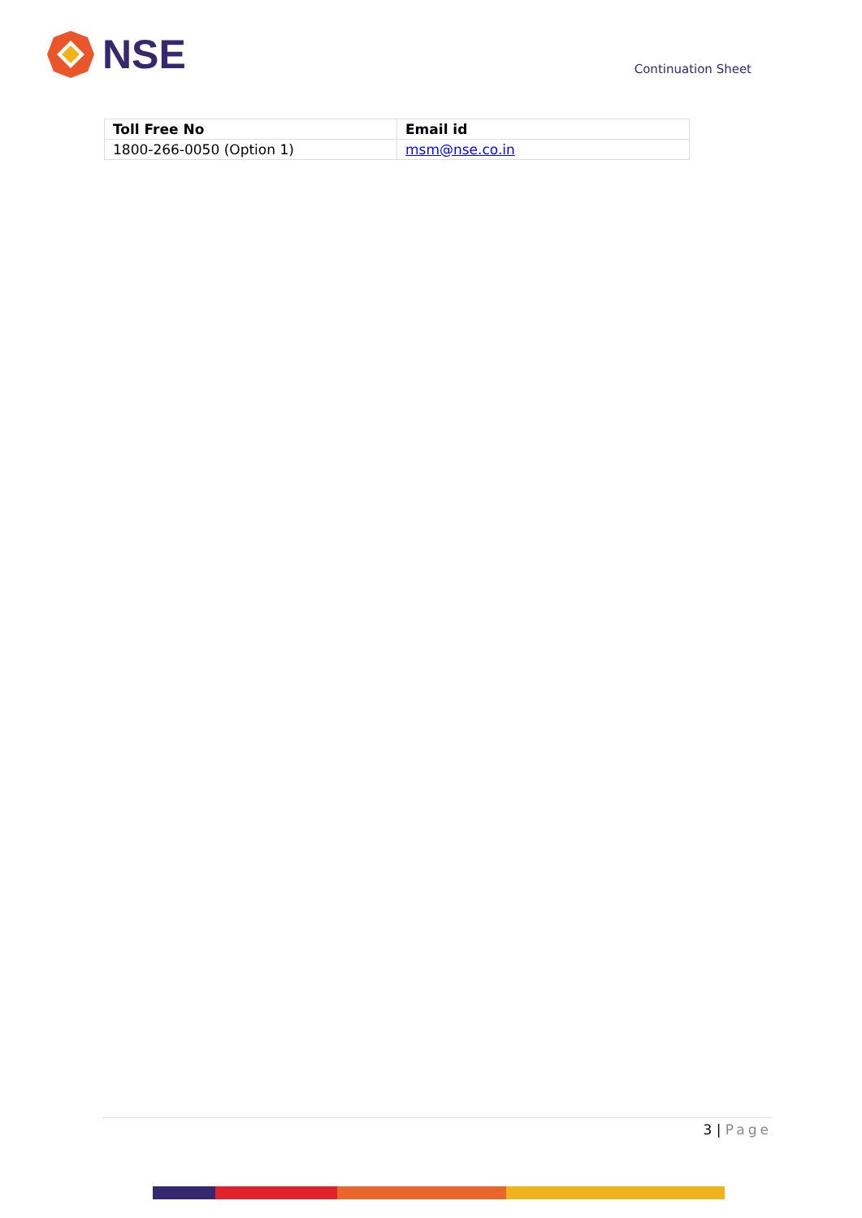NSE
Continuation Sheet
| Toll Free No | Email id |
| --- | --- |
| 1800-266-0050 (Option 1) | msm@nse.co.in |
3 | Page